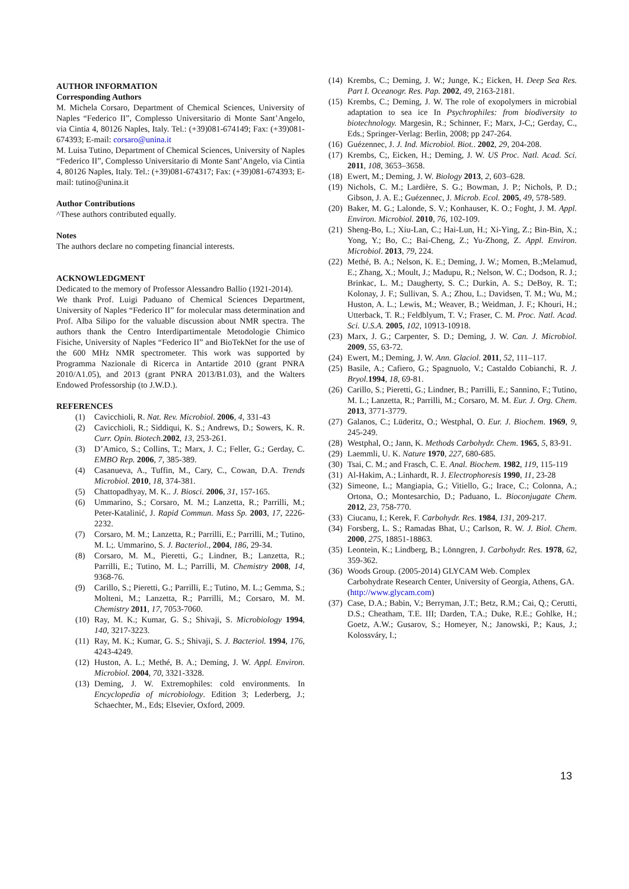AUTHOR INFORMATION
Corresponding Authors
M. Michela Corsaro, Department of Chemical Sciences, University of Naples “Federico II”, Complesso Universitario di Monte Sant’Angelo, via Cintia 4, 80126 Naples, Italy. Tel.: (+39)081-674149; Fax: (+39)081-674393; E-mail: corsaro@unina.it
M. Luisa Tutino, Department of Chemical Sciences, University of Naples “Federico II”, Complesso Universitario di Monte Sant’Angelo, via Cintia 4, 80126 Naples, Italy. Tel.: (+39)081-674317; Fax: (+39)081-674393; E-mail: tutino@unina.it
Author Contributions
^These authors contributed equally.
Notes
The authors declare no competing financial interests.
ACKNOWLEDGMENT
Dedicated to the memory of Professor Alessandro Ballio (1921-2014).
We thank Prof. Luigi Paduano of Chemical Sciences Department, University of Naples “Federico II” for molecular mass determination and Prof. Alba Silipo for the valuable discussion about NMR spectra. The authors thank the Centro Interdipartimentale Metodologie Chimico Fisiche, University of Naples “Federico II” and BioTekNet for the use of the 600 MHz NMR spectrometer. This work was supported by Programma Nazionale di Ricerca in Antartide 2010 (grant PNRA 2010/A1.05), and 2013 (grant PNRA 2013/B1.03), and the Walters Endowed Professorship (to J.W.D.).
REFERENCES
(1) Cavicchioli, R. Nat. Rev. Microbiol. 2006, 4, 331-43
(2) Cavicchioli, R.; Siddiqui, K. S.; Andrews, D.; Sowers, K. R. Curr. Opin. Biotech. 2002, 13, 253-261.
(3) D’Amico, S.; Collins, T.; Marx, J. C.; Feller, G.; Gerday, C. EMBO Rep. 2006, 7, 385-389.
(4) Casanueva, A., Tuffin, M., Cary, C., Cowan, D.A. Trends Microbiol. 2010, 18, 374-381.
(5) Chattopadhyay, M. K.. J. Biosci. 2006, 31, 157-165.
(6) Ummarino, S.; Corsaro, M. M.; Lanzetta, R.; Parrilli, M.; Peter-Katalinić, J. Rapid Commun. Mass Sp. 2003, 17, 2226-2232.
(7) Corsaro, M. M.; Lanzetta, R.; Parrilli, E.; Parrilli, M.; Tutino, M. L;. Ummarino, S. J. Bacteriol., 2004, 186, 29-34.
(8) Corsaro, M. M., Pieretti, G.; Lindner, B.; Lanzetta, R.; Parrilli, E.; Tutino, M. L.; Parrilli, M. Chemistry 2008, 14, 9368-76.
(9) Carillo, S.; Pieretti, G.; Parrilli, E.; Tutino, M. L.; Gemma, S.; Molteni, M.; Lanzetta, R.; Parrilli, M.; Corsaro, M. M. Chemistry 2011, 17, 7053-7060.
(10) Ray, M. K.; Kumar, G. S.; Shivaji, S. Microbiology 1994, 140, 3217-3223.
(11) Ray, M. K.; Kumar, G. S.; Shivaji, S. J. Bacteriol. 1994, 176, 4243-4249.
(12) Huston, A. L.; Methé, B. A.; Deming, J. W. Appl. Environ. Microbiol. 2004, 70, 3321-3328.
(13) Deming, J. W. Extremophiles: cold environments. In Encyclopedia of microbiology. Edition 3; Lederberg, J.; Schaechter, M., Eds; Elsevier, Oxford, 2009.
(14) Krembs, C.; Deming, J. W.; Junge, K.; Eicken, H. Deep Sea Res. Part I. Oceanogr. Res. Pap. 2002, 49, 2163-2181.
(15) Krembs, C.; Deming, J. W. The role of exopolymers in microbial adaptation to sea ice In Psychrophiles: from biodiversity to biotechnology. Margesin, R.; Schinner, F.; Marx, J-C,; Gerday, C., Eds.; Springer-Verlag: Berlin, 2008; pp 247-264.
(16) Guézennec, J. J. Ind. Microbiol. Biot.. 2002, 29, 204-208.
(17) Krembs, C;, Eicken, H.; Deming, J. W. US Proc. Natl. Acad. Sci. 2011, 108, 3653–3658.
(18) Ewert, M.; Deming, J. W. Biology 2013, 2, 603–628.
(19) Nichols, C. M.; Lardière, S. G.; Bowman, J. P.; Nichols, P. D.; Gibson, J. A. E.; Guézennec, J. Microb. Ecol. 2005, 49, 578-589.
(20) Baker, M. G.; Lalonde, S. V.; Konhauser, K. O.; Foght, J. M. Appl. Environ. Microbiol. 2010, 76, 102-109.
(21) Sheng-Bo, L.; Xiu-Lan, C.; Hai-Lun, H.; Xi-Ying, Z.; Bin-Bin, X.; Yong, Y.; Bo, C.; Bai-Cheng, Z.; Yu-Zhong, Z. Appl. Environ. Microbiol. 2013, 79, 224.
(22) Methé, B. A.; Nelson, K. E.; Deming, J. W.; Momen, B.;Melamud, E.; Zhang, X.; Moult, J.; Madupu, R.; Nelson, W. C.; Dodson, R. J.; Brinkac, L. M.; Daugherty, S. C.; Durkin, A. S.; DeBoy, R. T.; Kolonay, J. F.; Sullivan, S. A.; Zhou, L.; Davidsen, T. M.; Wu, M.; Huston, A. L.; Lewis, M.; Weaver, B.; Weidman, J. F.; Khouri, H.; Utterback, T. R.; Feldblyum, T. V.; Fraser, C. M. Proc. Natl. Acad. Sci. U.S.A. 2005, 102, 10913-10918.
(23) Marx, J. G.; Carpenter, S. D.; Deming, J. W. Can. J. Microbiol. 2009, 55, 63-72.
(24) Ewert, M.; Deming, J. W. Ann. Glaciol. 2011, 52, 111–117.
(25) Basile, A.; Cafiero, G.; Spagnuolo, V.; Castaldo Cobianchi, R. J. Bryol. 1994, 18, 69-81.
(26) Carillo, S.; Pieretti, G.; Lindner, B.; Parrilli, E.; Sannino, F.; Tutino, M. L.; Lanzetta, R.; Parrilli, M.; Corsaro, M. M. Eur. J. Org. Chem. 2013, 3771-3779.
(27) Galanos, C.; Lüderitz, O.; Westphal, O. Eur. J. Biochem. 1969, 9, 245-249.
(28) Westphal, O.; Jann, K. Methods Carbohydr. Chem. 1965, 5, 83-91.
(29) Laemmli, U. K. Nature 1970, 227, 680-685.
(30) Tsai, C. M.; and Frasch, C. E. Anal. Biochem. 1982, 119, 115-119
(31) Al-Hakim, A.; Linhardt, R. J. Electrophoresis 1990, 11, 23-28
(32) Simeone, L.; Mangiapia, G.; Vitiello, G.; Irace, C.; Colonna, A.; Ortona, O.; Montesarchio, D.; Paduano, L. Bioconjugate Chem. 2012, 23, 758-770.
(33) Ciucanu, I.; Kerek, F. Carbohydr. Res. 1984, 131, 209-217.
(34) Forsberg, L. S.; Ramadas Bhat, U.; Carlson, R. W. J. Biol. Chem. 2000, 275, 18851-18863.
(35) Leontein, K.; Lindberg, B.; Lönngren, J. Carbohydr. Res. 1978, 62, 359-362.
(36) Woods Group. (2005-2014) GLYCAM Web. Complex Carbohydrate Research Center, University of Georgia, Athens, GA. (http://www.glycam.com)
(37) Case, D.A.; Babin, V.; Berryman, J.T.; Betz, R.M.; Cai, Q.; Cerutti, D.S.; Cheatham, T.E. III; Darden, T.A.; Duke, R.E.; Gohlke, H.; Goetz, A.W.; Gusarov, S.; Homeyer, N.; Janowski, P.; Kaus, J.; Kolossváry, I.;
13